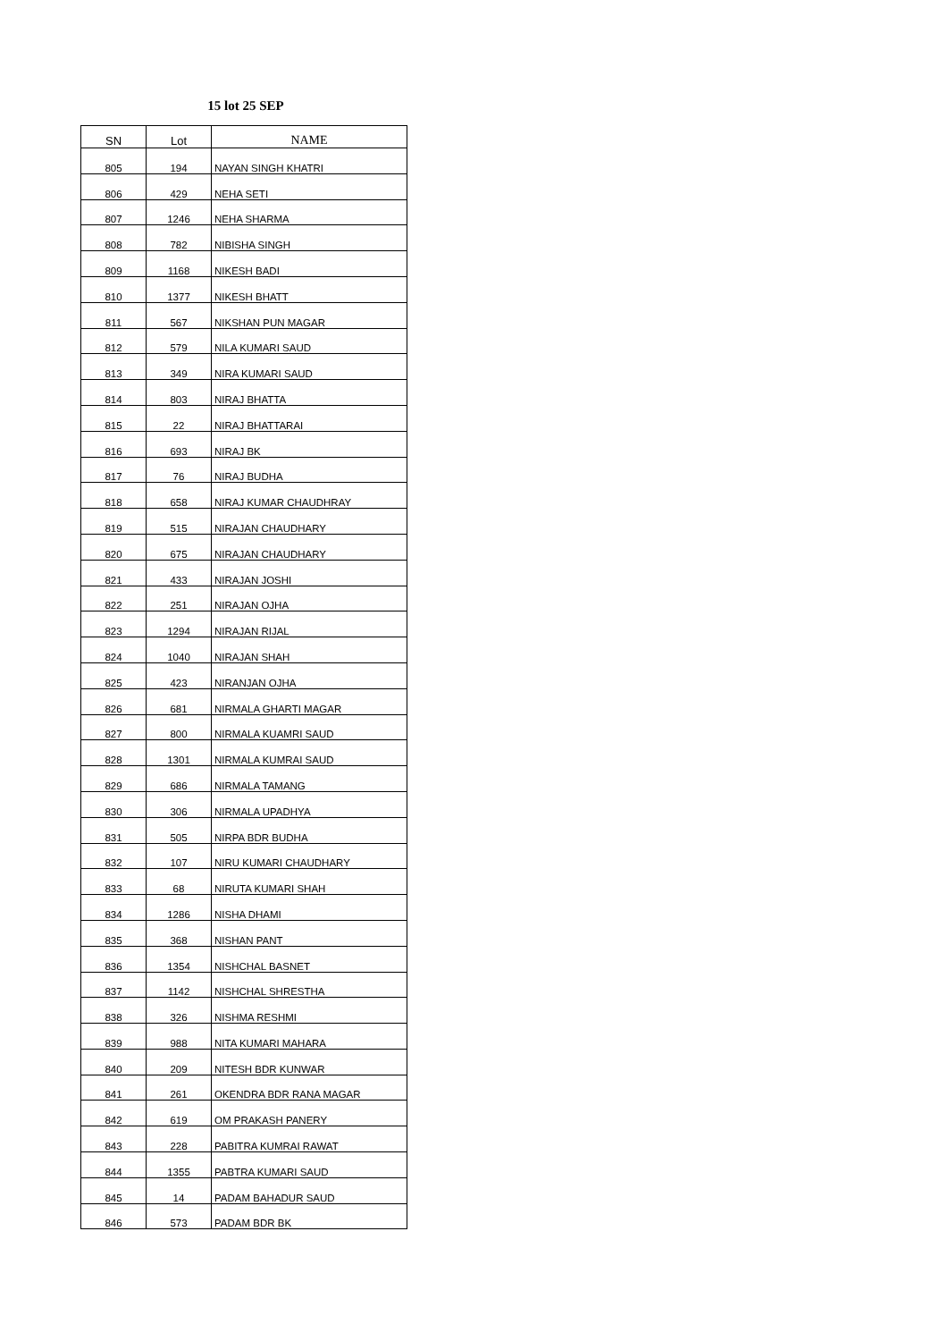15 lot 25 SEP
| SN | Lot | NAME |
| --- | --- | --- |
| 805 | 194 | NAYAN SINGH KHATRI |
| 806 | 429 | NEHA SETI |
| 807 | 1246 | NEHA SHARMA |
| 808 | 782 | NIBISHA SINGH |
| 809 | 1168 | NIKESH BADI |
| 810 | 1377 | NIKESH BHATT |
| 811 | 567 | NIKSHAN PUN MAGAR |
| 812 | 579 | NILA KUMARI SAUD |
| 813 | 349 | NIRA KUMARI SAUD |
| 814 | 803 | NIRAJ BHATTA |
| 815 | 22 | NIRAJ BHATTARAI |
| 816 | 693 | NIRAJ BK |
| 817 | 76 | NIRAJ BUDHA |
| 818 | 658 | NIRAJ KUMAR CHAUDHRAY |
| 819 | 515 | NIRAJAN CHAUDHARY |
| 820 | 675 | NIRAJAN CHAUDHARY |
| 821 | 433 | NIRAJAN JOSHI |
| 822 | 251 | NIRAJAN OJHA |
| 823 | 1294 | NIRAJAN RIJAL |
| 824 | 1040 | NIRAJAN SHAH |
| 825 | 423 | NIRANJAN OJHA |
| 826 | 681 | NIRMALA GHARTI MAGAR |
| 827 | 800 | NIRMALA KUAMRI SAUD |
| 828 | 1301 | NIRMALA KUMRAI SAUD |
| 829 | 686 | NIRMALA TAMANG |
| 830 | 306 | NIRMALA UPADHYA |
| 831 | 505 | NIRPA BDR BUDHA |
| 832 | 107 | NIRU KUMARI CHAUDHARY |
| 833 | 68 | NIRUTA KUMARI SHAH |
| 834 | 1286 | NISHA DHAMI |
| 835 | 368 | NISHAN PANT |
| 836 | 1354 | NISHCHAL BASNET |
| 837 | 1142 | NISHCHAL SHRESTHA |
| 838 | 326 | NISHMA RESHMI |
| 839 | 988 | NITA KUMARI MAHARA |
| 840 | 209 | NITESH BDR KUNWAR |
| 841 | 261 | OKENDRA BDR RANA MAGAR |
| 842 | 619 | OM PRAKASH PANERY |
| 843 | 228 | PABITRA KUMRAI RAWAT |
| 844 | 1355 | PABTRA KUMARI SAUD |
| 845 | 14 | PADAM BAHADUR SAUD |
| 846 | 573 | PADAM BDR BK |